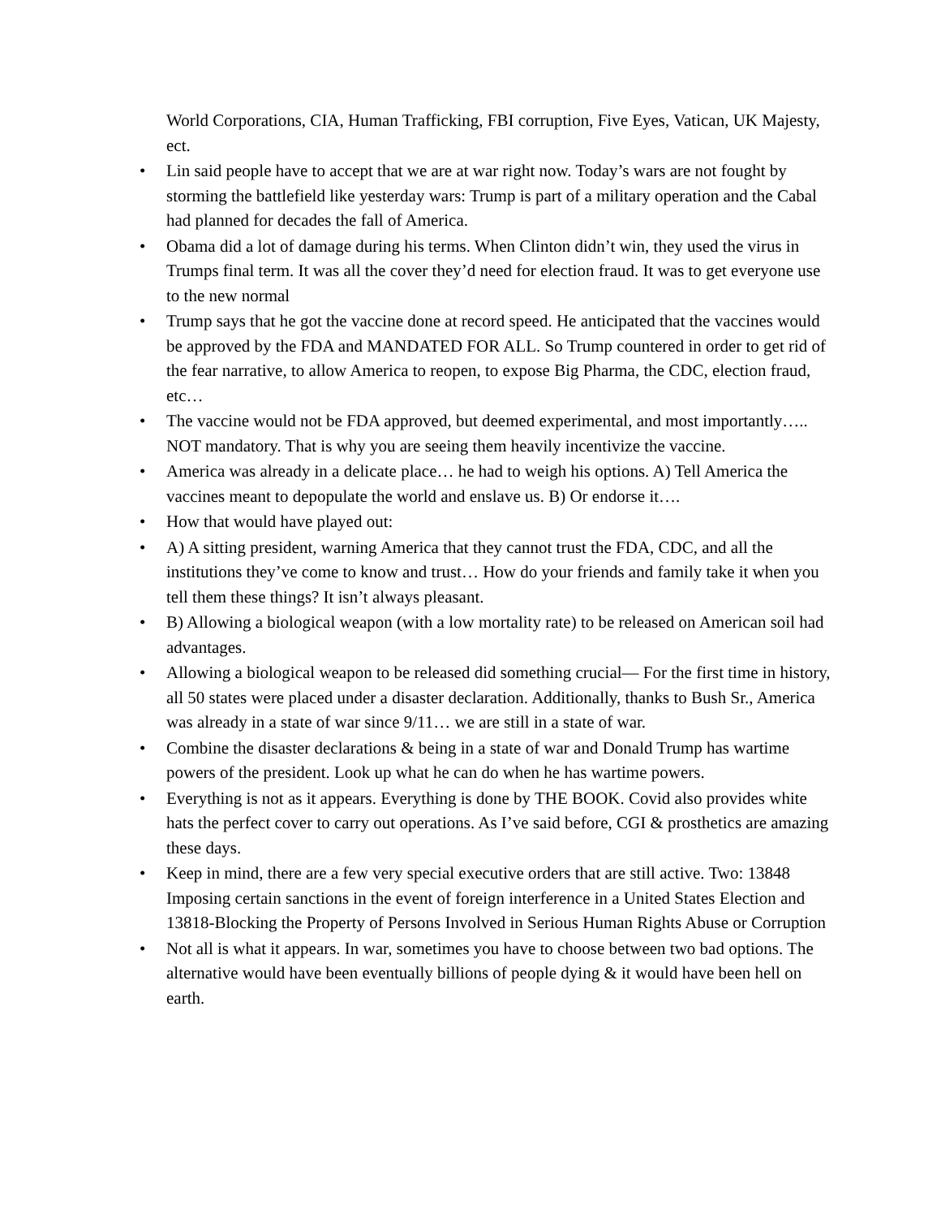World Corporations, CIA, Human Trafficking, FBI corruption, Five Eyes, Vatican, UK Majesty, ect.
• Lin said people have to accept that we are at war right now. Today’s wars are not fought by storming the battlefield like yesterday wars: Trump is part of a military operation and the Cabal had planned for decades the fall of America.
• Obama did a lot of damage during his terms. When Clinton didn’t win, they used the virus in Trumps final term. It was all the cover they’d need for election fraud. It was to get everyone use to the new normal
• Trump says that he got the vaccine done at record speed. He anticipated that the vaccines would be approved by the FDA and MANDATED FOR ALL. So Trump countered in order to get rid of the fear narrative, to allow America to reopen, to expose Big Pharma, the CDC, election fraud, etc…
• The vaccine would not be FDA approved, but deemed experimental, and most importantly….. NOT mandatory. That is why you are seeing them heavily incentivize the vaccine.
• America was already in a delicate place… he had to weigh his options. A) Tell America the vaccines meant to depopulate the world and enslave us. B) Or endorse it….
• How that would have played out:
• A) A sitting president, warning America that they cannot trust the FDA, CDC, and all the institutions they’ve come to know and trust… How do your friends and family take it when you tell them these things? It isn’t always pleasant.
• B) Allowing a biological weapon (with a low mortality rate) to be released on American soil had advantages.
• Allowing a biological weapon to be released did something crucial— For the first time in history, all 50 states were placed under a disaster declaration. Additionally, thanks to Bush Sr., America was already in a state of war since 9/11… we are still in a state of war.
• Combine the disaster declarations & being in a state of war and Donald Trump has wartime powers of the president. Look up what he can do when he has wartime powers.
• Everything is not as it appears. Everything is done by THE BOOK. Covid also provides white hats the perfect cover to carry out operations. As I’ve said before, CGI & prosthetics are amazing these days.
• Keep in mind, there are a few very special executive orders that are still active. Two: 13848 Imposing certain sanctions in the event of foreign interference in a United States Election and 13818-Blocking the Property of Persons Involved in Serious Human Rights Abuse or Corruption
• Not all is what it appears. In war, sometimes you have to choose between two bad options. The alternative would have been eventually billions of people dying & it would have been hell on earth.